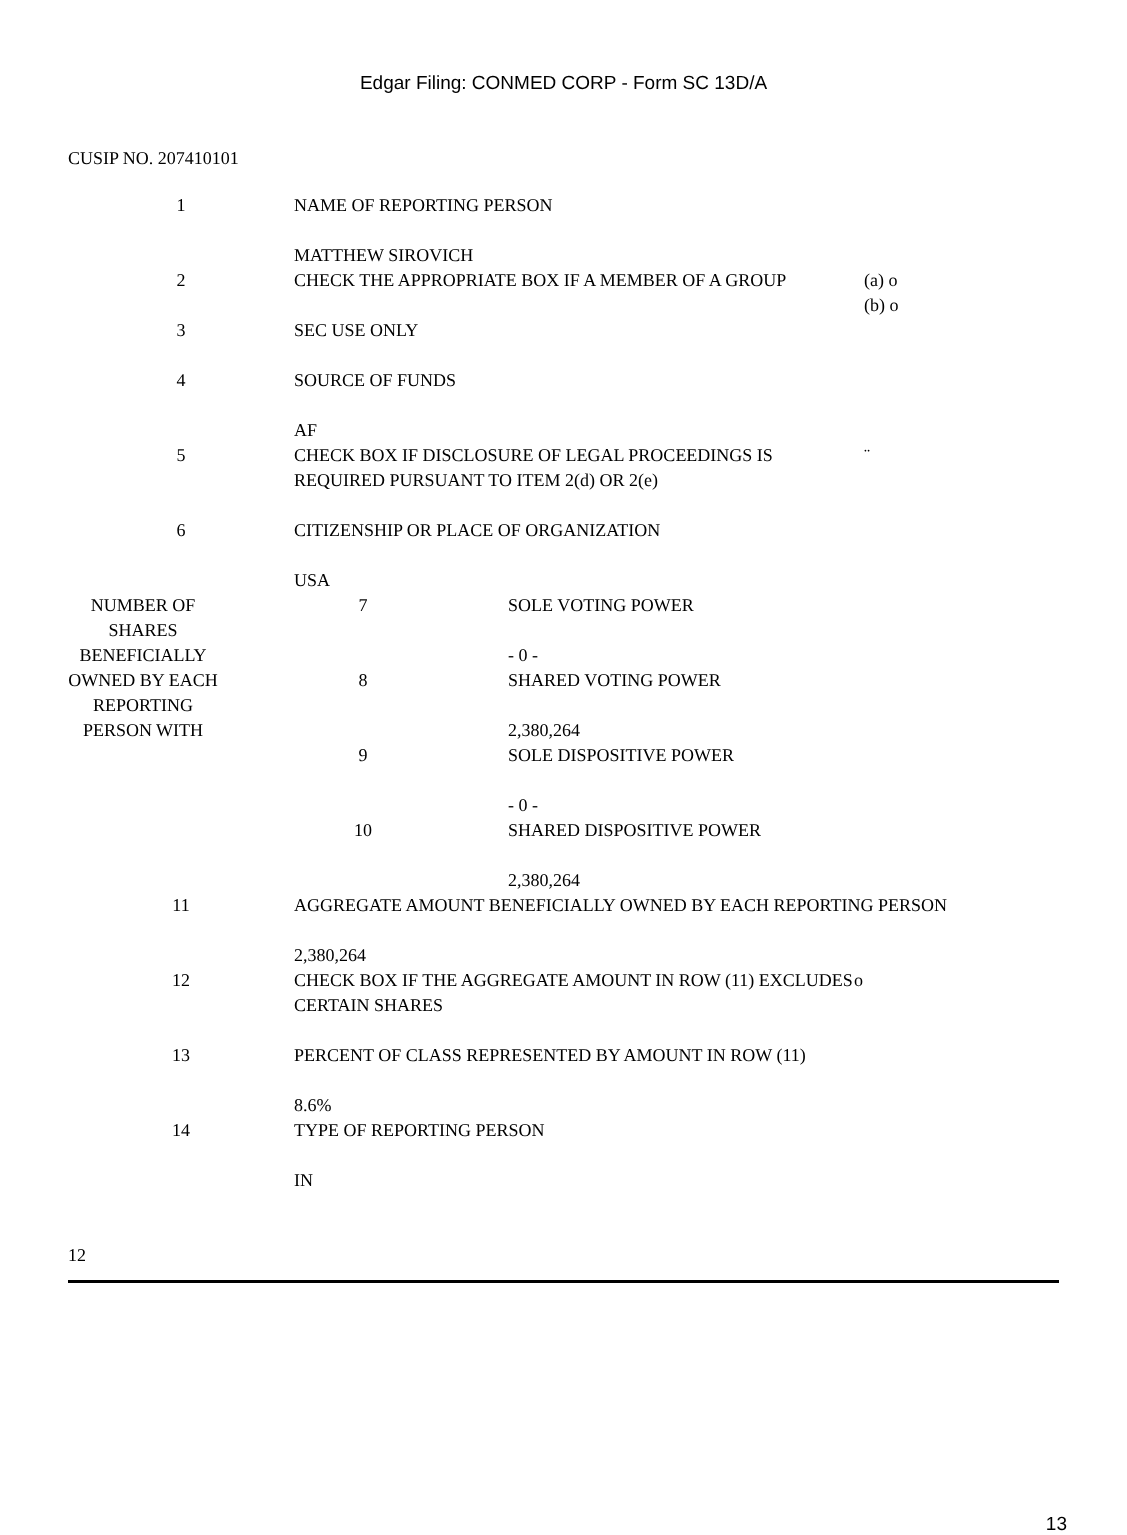Edgar Filing: CONMED CORP - Form SC 13D/A
CUSIP NO. 207410101
| 1 | NAME OF REPORTING PERSON MATTHEW SIROVICH | |
| 2 | CHECK THE APPROPRIATE BOX IF A MEMBER OF A GROUP | (a) o (b) o |
| 3 | SEC USE ONLY | |
| 4 | SOURCE OF FUNDS AF | |
| 5 | CHECK BOX IF DISCLOSURE OF LEGAL PROCEEDINGS IS REQUIRED PURSUANT TO ITEM 2(d) OR 2(e) | ¨ |
| 6 | CITIZENSHIP OR PLACE OF ORGANIZATION USA | |
| NUMBER OF SHARES BENEFICIALLY OWNED BY EACH REPORTING PERSON WITH | 7 | SOLE VOTING POWER - 0 - |
| | 8 | SHARED VOTING POWER 2,380,264 |
| | 9 | SOLE DISPOSITIVE POWER - 0 - |
| | 10 | SHARED DISPOSITIVE POWER 2,380,264 |
| 11 | AGGREGATE AMOUNT BENEFICIALLY OWNED BY EACH REPORTING PERSON 2,380,264 | |
| 12 | CHECK BOX IF THE AGGREGATE AMOUNT IN ROW (11) EXCLUDES CERTAIN SHARES | o |
| 13 | PERCENT OF CLASS REPRESENTED BY AMOUNT IN ROW (11) 8.6% | |
| 14 | TYPE OF REPORTING PERSON IN | |
12
13